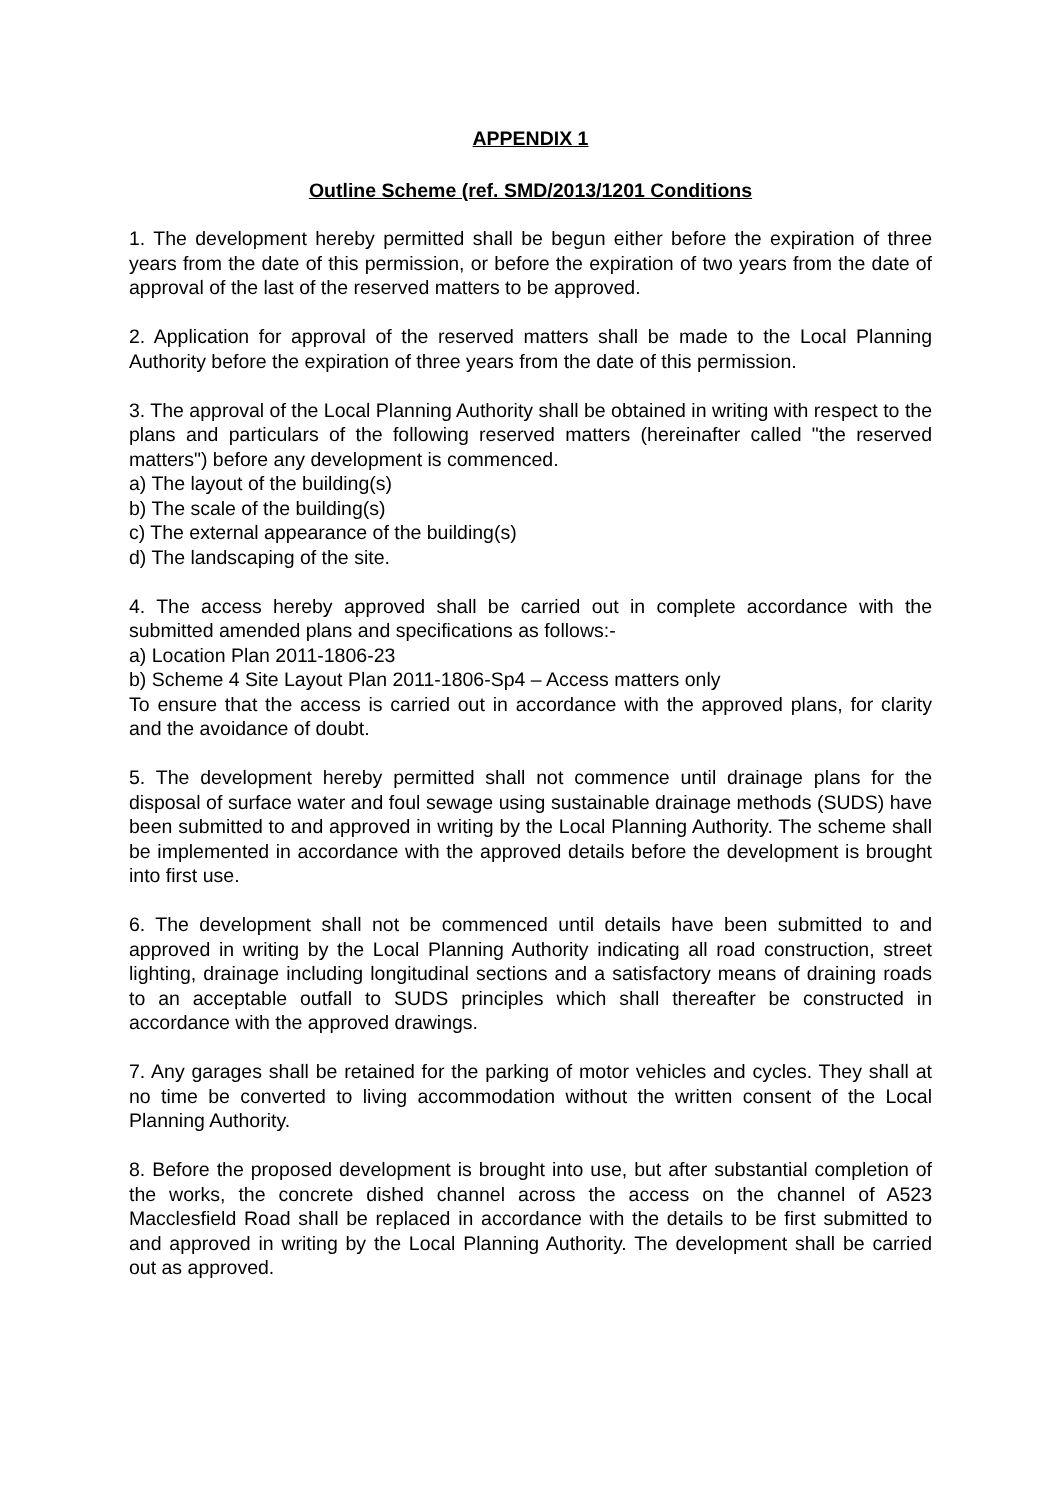APPENDIX 1
Outline Scheme (ref. SMD/2013/1201 Conditions
1. The development hereby permitted shall be begun either before the expiration of three years from the date of this permission, or before the expiration of two years from the date of approval of the last of the reserved matters to be approved.
2. Application for approval of the reserved matters shall be made to the Local Planning Authority before the expiration of three years from the date of this permission.
3. The approval of the Local Planning Authority shall be obtained in writing with respect to the plans and particulars of the following reserved matters (hereinafter called "the reserved matters") before any development is commenced.
a) The layout of the building(s)
b) The scale of the building(s)
c) The external appearance of the building(s)
d) The landscaping of the site.
4. The access hereby approved shall be carried out in complete accordance with the submitted amended plans and specifications as follows:-
a) Location Plan 2011-1806-23
b) Scheme 4 Site Layout Plan 2011-1806-Sp4 – Access matters only
To ensure that the access is carried out in accordance with the approved plans, for clarity and the avoidance of doubt.
5. The development hereby permitted shall not commence until drainage plans for the disposal of surface water and foul sewage using sustainable drainage methods (SUDS) have been submitted to and approved in writing by the Local Planning Authority. The scheme shall be implemented in accordance with the approved details before the development is brought into first use.
6. The development shall not be commenced until details have been submitted to and approved in writing by the Local Planning Authority indicating all road construction, street lighting, drainage including longitudinal sections and a satisfactory means of draining roads to an acceptable outfall to SUDS principles which shall thereafter be constructed in accordance with the approved drawings.
7. Any garages shall be retained for the parking of motor vehicles and cycles. They shall at no time be converted to living accommodation without the written consent of the Local Planning Authority.
8. Before the proposed development is brought into use, but after substantial completion of the works, the concrete dished channel across the access on the channel of A523 Macclesfield Road shall be replaced in accordance with the details to be first submitted to and approved in writing by the Local Planning Authority. The development shall be carried out as approved.